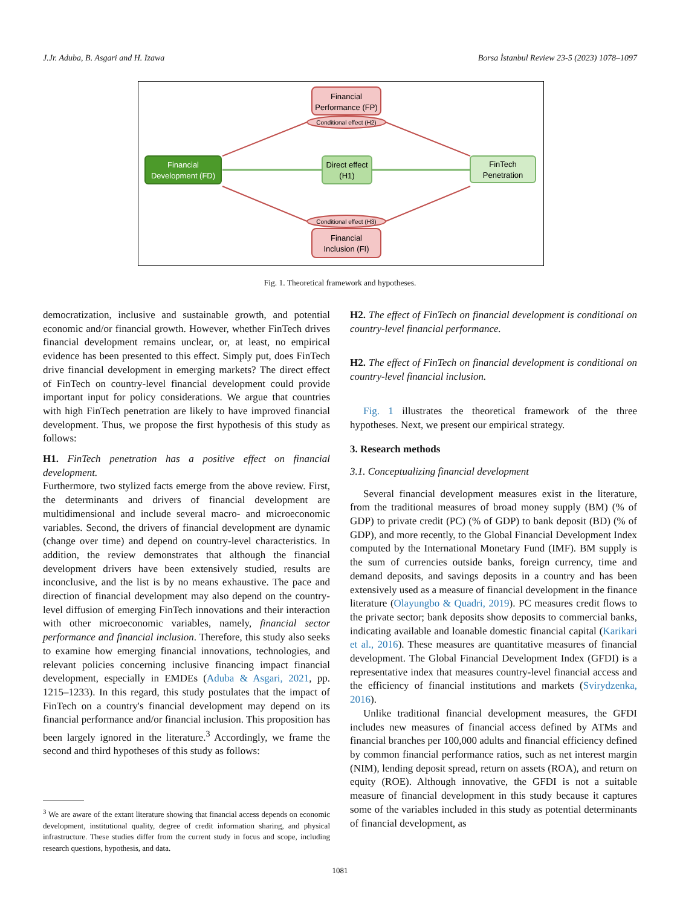J.Jr. Aduba, B. Asgari and H. Izawa Borsa İstanbul Review 23-5 (2023) 1078–1097
Financial
Performance (FP)
Conditional effect (H2)
Financial
Development (FD)
Direct effect
(H1)
FinTech
Penetration
Conditional effect (H3)
Financial
Inclusion (FI)
Fig. 1. Theoretical framework and hypotheses.
democratization, inclusive and sustainable growth, and potential economic and/or financial growth. However, whether FinTech drives financial development remains unclear, or, at least, no empirical evidence has been presented to this effect. Simply put, does FinTech drive financial development in emerging markets? The direct effect of FinTech on country-level financial development could provide important input for policy considerations. We argue that countries with high FinTech penetration are likely to have improved financial development. Thus, we propose the first hypothesis of this study as follows:
H1. FinTech penetration has a positive effect on financial development.
Furthermore, two stylized facts emerge from the above review. First, the determinants and drivers of financial development are multidimensional and include several macro- and microeconomic variables. Second, the drivers of financial development are dynamic (change over time) and depend on country-level characteristics. In addition, the review demonstrates that although the financial development drivers have been extensively studied, results are inconclusive, and the list is by no means exhaustive. The pace and direction of financial development may also depend on the country-level diffusion of emerging FinTech innovations and their interaction with other microeconomic variables, namely, financial sector performance and financial inclusion. Therefore, this study also seeks to examine how emerging financial innovations, technologies, and relevant policies concerning inclusive financing impact financial development, especially in EMDEs (Aduba & Asgari, 2021, pp. 1215–1233). In this regard, this study postulates that the impact of FinTech on a country's financial development may depend on its financial performance and/or financial inclusion. This proposition has been largely ignored in the literature.<sup>3</sup> Accordingly, we frame the second and third hypotheses of this study as follows:
<sup>3</sup> We are aware of the extant literature showing that financial access depends on economic development, institutional quality, degree of credit information sharing, and physical infrastructure. These studies differ from the current study in focus and scope, including research questions, hypothesis, and data.
H2. The effect of FinTech on financial development is conditional on country-level financial performance.
H2. The effect of FinTech on financial development is conditional on country-level financial inclusion.
Fig. 1 illustrates the theoretical framework of the three hypotheses. Next, we present our empirical strategy.
3. Research methods
3.1. Conceptualizing financial development
Several financial development measures exist in the literature, from the traditional measures of broad money supply (BM) (% of GDP) to private credit (PC) (% of GDP) to bank deposit (BD) (% of GDP), and more recently, to the Global Financial Development Index computed by the International Monetary Fund (IMF). BM supply is the sum of currencies outside banks, foreign currency, time and demand deposits, and savings deposits in a country and has been extensively used as a measure of financial development in the finance literature (Olayungbo & Quadri, 2019). PC measures credit flows to the private sector; bank deposits show deposits to commercial banks, indicating available and loanable domestic financial capital (Karikari et al., 2016). These measures are quantitative measures of financial development. The Global Financial Development Index (GFDI) is a representative index that measures country-level financial access and the efficiency of financial institutions and markets (Svirydzenka, 2016).
Unlike traditional financial development measures, the GFDI includes new measures of financial access defined by ATMs and financial branches per 100,000 adults and financial efficiency defined by common financial performance ratios, such as net interest margin (NIM), lending deposit spread, return on assets (ROA), and return on equity (ROE). Although innovative, the GFDI is not a suitable measure of financial development in this study because it captures some of the variables included in this study as potential determinants of financial development, as
1081